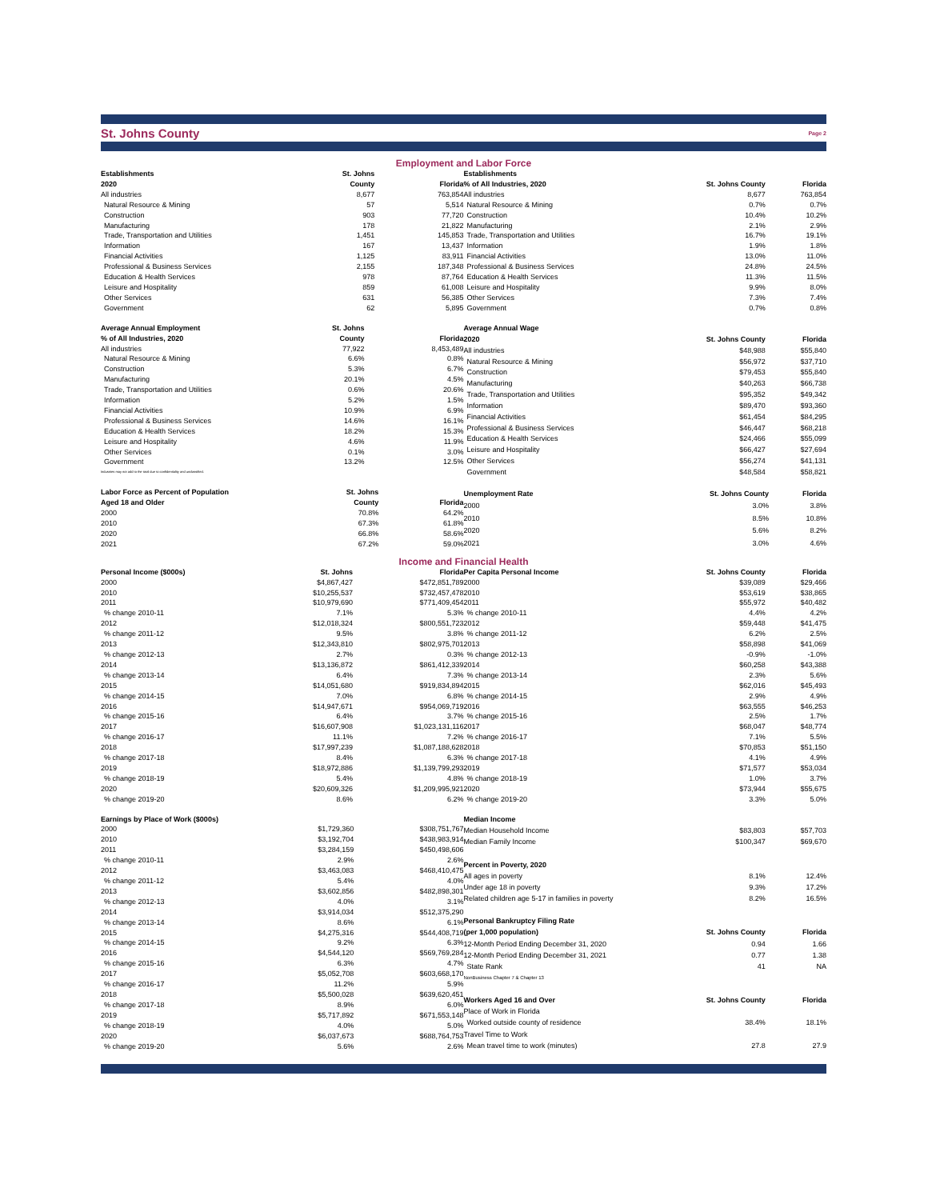St. Johns County
Page 2
Employment and Labor Force
| Establishments | St. Johns | |
| --- | --- | --- |
| 2020 | County | Florida |
| All industries | 8,677 | 763,854 |
| Natural Resource & Mining | 57 | 5,514 |
| Construction | 903 | 77,720 |
| Manufacturing | 178 | 21,822 |
| Trade, Transportation and Utilities | 1,451 | 145,853 |
| Information | 167 | 13,437 |
| Financial Activities | 1,125 | 83,911 |
| Professional & Business Services | 2,155 | 187,348 |
| Education & Health Services | 978 | 87,764 |
| Leisure and Hospitality | 859 | 61,008 |
| Other Services | 631 | 56,385 |
| Government | 62 | 5,895 |
| Establishments | | |
| --- | --- | --- |
| % of All Industries, 2020 | St. Johns County | Florida |
| All industries | 8,677 | 763,854 |
| Natural Resource & Mining | 0.7% | 0.7% |
| Construction | 10.4% | 10.2% |
| Manufacturing | 2.1% | 2.9% |
| Trade, Transportation and Utilities | 16.7% | 19.1% |
| Information | 1.9% | 1.8% |
| Financial Activities | 13.0% | 11.0% |
| Professional & Business Services | 24.8% | 24.5% |
| Education & Health Services | 11.3% | 11.5% |
| Leisure and Hospitality | 9.9% | 8.0% |
| Other Services | 7.3% | 7.4% |
| Government | 0.7% | 0.8% |
| Average Annual Employment | St. Johns | |
| --- | --- | --- |
| % of All Industries, 2020 | County | Florida |
| All industries | 77,922 | 8,453,489 |
| Natural Resource & Mining | 6.6% | 0.8% |
| Construction | 5.3% | 6.7% |
| Manufacturing | 20.1% | 4.5% |
| Trade, Transportation and Utilities | 0.6% | 20.6% |
| Information | 5.2% | 1.5% |
| Financial Activities | 10.9% | 6.9% |
| Professional & Business Services | 14.6% | 16.1% |
| Education & Health Services | 18.2% | 15.3% |
| Leisure and Hospitality | 4.6% | 11.9% |
| Other Services | 0.1% | 3.0% |
| Government | 13.2% | 12.5% |
| Industries may not add to the total due to confidentiality and unclassified. | | |
| Average Annual Wage | | |
| --- | --- | --- |
| 2020 | St. Johns County | Florida |
| All industries | $48,988 | $55,840 |
| Natural Resource & Mining | $56,972 | $37,710 |
| Construction | $79,453 | $55,840 |
| Manufacturing | $40,263 | $66,738 |
| Trade, Transportation and Utilities | $95,352 | $49,342 |
| Information | $89,470 | $93,360 |
| Financial Activities | $61,454 | $84,295 |
| Professional & Business Services | $46,447 | $68,218 |
| Education & Health Services | $24,466 | $55,099 |
| Leisure and Hospitality | $66,427 | $27,694 |
| Other Services | $56,274 | $41,131 |
| Government | $48,584 | $58,821 |
| Labor Force as Percent of Population | St. Johns | |
| --- | --- | --- |
| Aged 18 and Older | County | Florida |
| 2000 | 70.8% | 64.2% |
| 2010 | 67.3% | 61.8% |
| 2020 | 66.8% | 58.6% |
| 2021 | 67.2% | 59.0% |
| Unemployment Rate | St. Johns County | Florida |
| --- | --- | --- |
| 2000 | 3.0% | 3.8% |
| 2010 | 8.5% | 10.8% |
| 2020 | 5.6% | 8.2% |
| 2021 | 3.0% | 4.6% |
Income and Financial Health
| Personal Income ($000s) | St. Johns | Florida |
| --- | --- | --- |
| 2000 | $4,867,427 | $472,851,789 |
| 2010 | $10,255,537 | $732,457,478 |
| 2011 | $10,979,690 | $771,409,454 |
| % change 2010-11 | 7.1% | 5.3% |
| 2012 | $12,018,324 | $800,551,723 |
| % change 2011-12 | 9.5% | 3.8% |
| 2013 | $12,343,810 | $802,975,701 |
| % change 2012-13 | 2.7% | 0.3% |
| 2014 | $13,136,872 | $861,412,339 |
| % change 2013-14 | 6.4% | 7.3% |
| 2015 | $14,051,680 | $919,834,894 |
| % change 2014-15 | 7.0% | 6.8% |
| 2016 | $14,947,671 | $954,069,719 |
| % change 2015-16 | 6.4% | 3.7% |
| 2017 | $16,607,908 | $1,023,131,116 |
| % change 2016-17 | 11.1% | 7.2% |
| 2018 | $17,997,239 | $1,087,188,628 |
| % change 2017-18 | 8.4% | 6.3% |
| 2019 | $18,972,886 | $1,139,799,293 |
| % change 2018-19 | 5.4% | 4.8% |
| 2020 | $20,609,326 | $1,209,995,921 |
| % change 2019-20 | 8.6% | 6.2% |
| Per Capita Personal Income | St. Johns County | Florida |
| --- | --- | --- |
| 2000 | $39,089 | $29,466 |
| 2010 | $53,619 | $38,865 |
| 2011 | $55,972 | $40,482 |
| % change 2010-11 | 4.4% | 4.2% |
| 2012 | $59,448 | $41,475 |
| % change 2011-12 | 6.2% | 2.5% |
| 2013 | $58,898 | $41,069 |
| % change 2012-13 | -0.9% | -1.0% |
| 2014 | $60,258 | $43,388 |
| % change 2013-14 | 2.3% | 5.6% |
| 2015 | $62,016 | $45,493 |
| % change 2014-15 | 2.9% | 4.9% |
| 2016 | $63,555 | $46,253 |
| % change 2015-16 | 2.5% | 1.7% |
| 2017 | $68,047 | $48,774 |
| % change 2016-17 | 7.1% | 5.5% |
| 2018 | $70,853 | $51,150 |
| % change 2017-18 | 4.1% | 4.9% |
| 2019 | $71,577 | $53,034 |
| % change 2018-19 | 1.0% | 3.7% |
| 2020 | $73,944 | $55,675 |
| % change 2019-20 | 3.3% | 5.0% |
| Earnings by Place of Work ($000s) | | |
| --- | --- | --- |
| 2000 | $1,729,360 | $308,751,767 |
| 2010 | $3,192,704 | $438,983,914 |
| 2011 | $3,284,159 | $450,498,606 |
| % change 2010-11 | 2.9% | 2.6% |
| 2012 | $3,463,083 | $468,410,475 |
| % change 2011-12 | 5.4% | 4.0% |
| 2013 | $3,602,856 | $482,898,301 |
| % change 2012-13 | 4.0% | 3.1% |
| 2014 | $3,914,034 | $512,375,290 |
| % change 2013-14 | 8.6% | 6.1% |
| 2015 | $4,275,316 | $544,408,719 |
| % change 2014-15 | 9.2% | 6.3% |
| 2016 | $4,544,120 | $569,769,284 |
| % change 2015-16 | 6.3% | 4.7% |
| 2017 | $5,052,708 | $603,668,170 |
| % change 2016-17 | 11.2% | 5.9% |
| 2018 | $5,500,028 | $639,620,451 |
| % change 2017-18 | 8.9% | 6.0% |
| 2019 | $5,717,892 | $671,553,148 |
| % change 2018-19 | 4.0% | 5.0% |
| 2020 | $6,037,673 | $688,764,753 |
| % change 2019-20 | 5.6% | 2.6% |
| Median Income | | |
| --- | --- | --- |
| Median Household Income | $83,803 | $57,703 |
| Median Family Income | $100,347 | $69,670 |
| Percent in Poverty, 2020 | | |
| All ages in poverty | 8.1% | 12.4% |
| Under age 18 in poverty | 9.3% | 17.2% |
| Related children age 5-17 in families in poverty | 8.2% | 16.5% |
| Personal Bankruptcy Filing Rate | | |
| (per 1,000 population) | St. Johns County | Florida |
| 12-Month Period Ending December 31, 2020 | 0.94 | 1.66 |
| 12-Month Period Ending December 31, 2021 | 0.77 | 1.38 |
| State Rank | 41 | NA |
| NonBusiness Chapter 7 & Chapter 13 | | |
| Workers Aged 16 and Over | St. Johns County | Florida |
| Place of Work in Florida | | |
| Worked outside county of residence | 38.4% | 18.1% |
| Travel Time to Work | | |
| Mean travel time to work (minutes) | 27.8 | 27.9 |